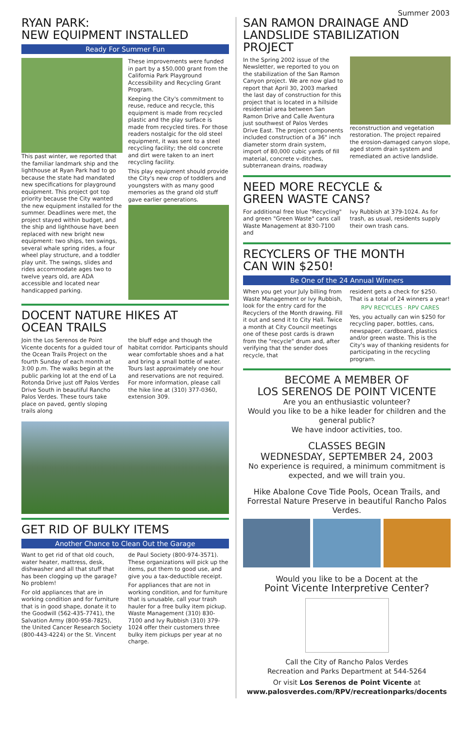Summer 2003
RYAN PARK:
NEW EQUIPMENT INSTALLED
Ready For Summer Fun
This past winter, we reported that the familiar landmark ship and the lighthouse at Ryan Park had to go because the state had mandated new specifications for playground equipment. This project got top priority because the City wanted the new equipment installed for the summer. Deadlines were met, the project stayed within budget, and the ship and lighthouse have been replaced with new bright new equipment: two ships, ten swings, several whale spring rides, a four wheel play structure, and a toddler play unit. The swings, slides and rides accommodate ages two to twelve years old, are ADA accessible and located near handicapped parking.
These improvements were funded in part by a $50,000 grant from the California Park Playground Accessibility and Recycling Grant Program.
Keeping the City's commitment to reuse, reduce and recycle, this equipment is made from recycled plastic and the play surface is made from recycled tires. For those readers nostalgic for the old steel equipment, it was sent to a steel recycling facility; the old concrete and dirt were taken to an inert recycling facility.
This play equipment should provide the City's new crop of toddlers and youngsters with as many good memories as the grand old stuff gave earlier generations.
DOCENT NATURE HIKES AT
OCEAN TRAILS
Join the Los Serenos de Point Vicente docents for a guided tour of the Ocean Trails Project on the fourth Sunday of each month at 3:00 p.m. The walks begin at the public parking lot at the end of La Rotonda Drive just off Palos Verdes Drive South in beautiful Rancho Palos Verdes. These tours take place on paved, gently sloping trails along
the bluff edge and though the habitat corridor. Participants should wear comfortable shoes and a hat and bring a small bottle of water. Tours last approximately one hour and reservations are not required. For more information, please call the hike line at (310) 377-0360, extension 309.
GET RID OF BULKY ITEMS
Another Chance to Clean Out the Garage
Want to get rid of that old couch, water heater, mattress, desk, dishwasher and all that stuff that has been clogging up the garage? No problem!
For old appliances that are in working condition and for furniture that is in good shape, donate it to the Goodwill (562-435-7741), the Salvation Army (800-958-7825), the United Cancer Research Society (800-443-4224) or the St. Vincent
de Paul Society (800-974-3571). These organizations will pick up the items, put them to good use, and give you a tax-deductible receipt.
For appliances that are not in working condition, and for furniture that is unusable, call your trash hauler for a free bulky item pickup. Waste Management (310) 830-7100 and Ivy Rubbish (310) 379-1024 offer their customers three bulky item pickups per year at no charge.
SAN RAMON DRAINAGE AND LANDSLIDE STABILIZATION PROJECT
In the Spring 2002 issue of the Newsletter, we reported to you on the stabilization of the San Ramon Canyon project. We are now glad to report that April 30, 2003 marked the last day of construction for this project that is located in a hillside residential area between San Ramon Drive and Calle Aventura just southwest of Palos Verdes Drive East. The project components included construction of a 36" inch diameter storm drain system, import of 80,000 cubic yards of fill material, concrete v-ditches, subterranean drains, roadway
reconstruction and vegetation restoration. The project repaired the erosion-damaged canyon slope, aged storm drain system and remediated an active landslide.
NEED MORE RECYCLE &
GREEN WASTE CANS?
For additional free blue "Recycling" and green "Green Waste" cans call Waste Management at 830-7100 and
Ivy Rubbish at 379-1024. As for trash, as usual, residents supply their own trash cans.
RECYCLERS OF THE MONTH
CAN WIN $250!
Be One of the 24 Annual Winners
When you get your July billing from Waste Management or Ivy Rubbish, look for the entry card for the Recyclers of the Month drawing. Fill it out and send it to City Hall. Twice a month at City Council meetings one of these post cards is drawn from the "recycle" drum and, after verifying that the sender does recycle, that
resident gets a check for $250. That is a total of 24 winners a year!
RPV RECYCLES · RPV CARES
Yes, you actually can win $250 for recycling paper, bottles, cans, newspaper, cardboard, plastics and/or green waste. This is the City's way of thanking residents for participating in the recycling program.
BECOME A MEMBER OF
LOS SERENOS DE POINT VICENTE
Are you an enthusiastic volunteer?
Would you like to be a hike leader for children and the general public?
We have indoor activities, too.
CLASSES BEGIN
WEDNESDAY, SEPTEMBER 24, 2003
No experience is required, a minimum commitment is expected, and we will train you.
Hike Abalone Cove Tide Pools, Ocean Trails, and Forrestal Nature Preserve in beautiful Rancho Palos Verdes.
Would you like to be a Docent at the
Point Vicente Interpretive Center?
Call the City of Rancho Palos Verdes
Recreation and Parks Department at 544-5264
Or visit Los Serenos de Point Vicente at
www.palosverdes.com/RPV/recreationparks/docents